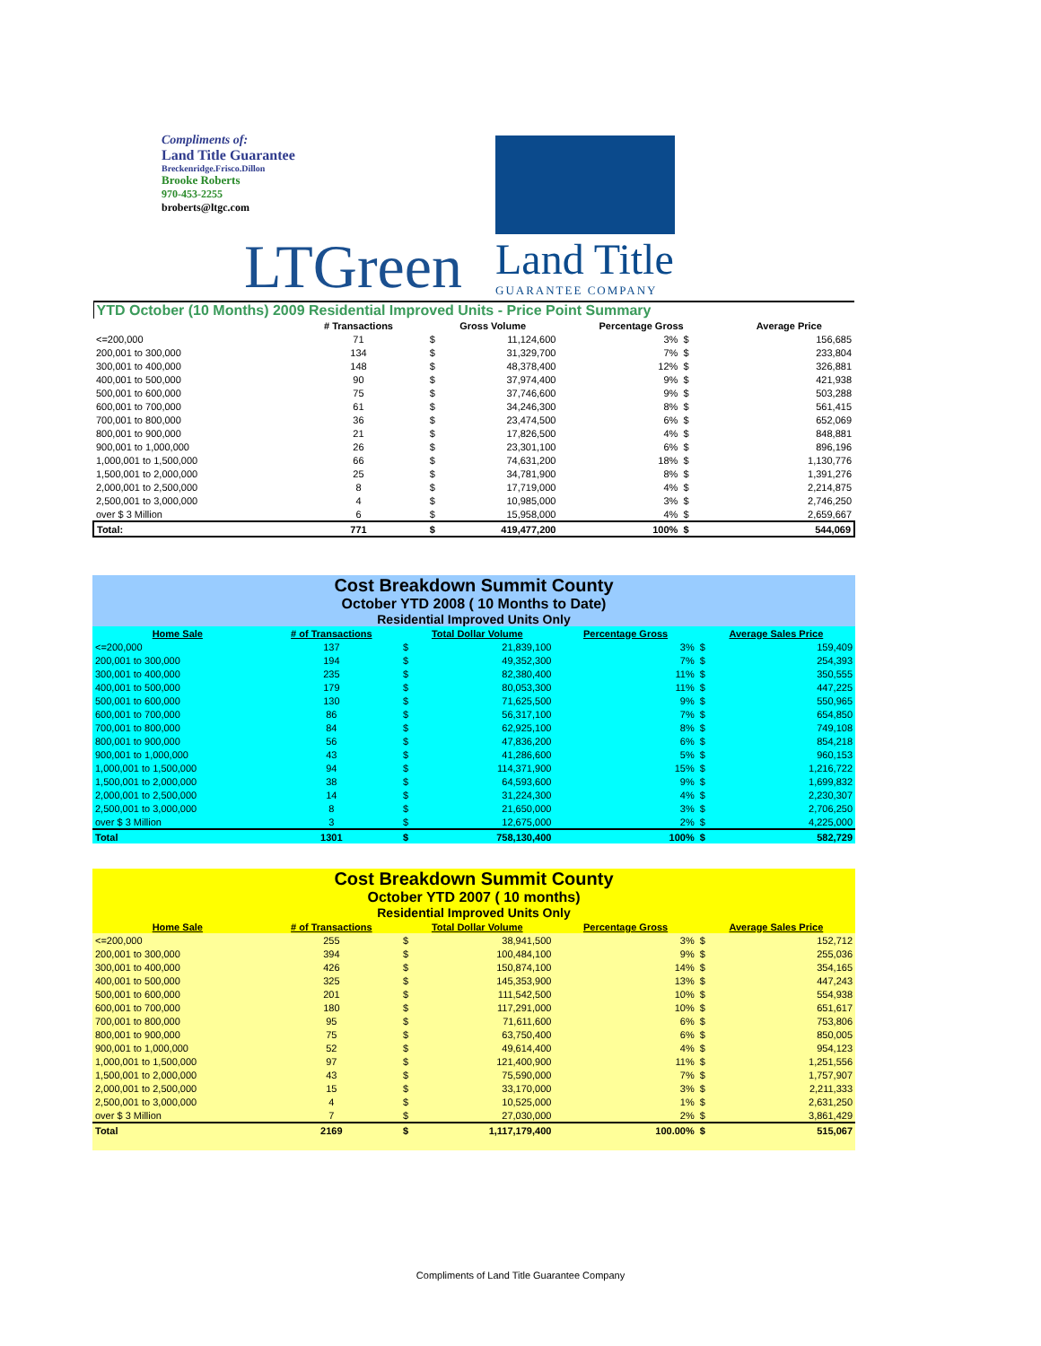Compliments of:
Land Title Guarantee
Breckenridge.Frisco.Dillon
Brooke Roberts
970-453-2255
broberts@ltgc.com
Land Title
GUARANTEE COMPANY
LTGreen
| YTD October (10 Months) 2009 Residential Improved Units - Price Point Summary | | | | | | |
| | # Transactions | Gross Volume | | Percentage Gross | | Average Price |
| <=200,000 | 71 | $ | 11,124,600 | 3% | $ | 156,685 |
| 200,001 to 300,000 | 134 | $ | 31,329,700 | 7% | $ | 233,804 |
| 300,001 to 400,000 | 148 | $ | 48,378,400 | 12% | $ | 326,881 |
| 400,001 to 500,000 | 90 | $ | 37,974,400 | 9% | $ | 421,938 |
| 500,001 to 600,000 | 75 | $ | 37,746,600 | 9% | $ | 503,288 |
| 600,001 to 700,000 | 61 | $ | 34,246,300 | 8% | $ | 561,415 |
| 700,001 to 800,000 | 36 | $ | 23,474,500 | 6% | $ | 652,069 |
| 800,001 to 900,000 | 21 | $ | 17,826,500 | 4% | $ | 848,881 |
| 900,001 to 1,000,000 | 26 | $ | 23,301,100 | 6% | $ | 896,196 |
| 1,000,001 to 1,500,000 | 66 | $ | 74,631,200 | 18% | $ | 1,130,776 |
| 1,500,001 to 2,000,000 | 25 | $ | 34,781,900 | 8% | $ | 1,391,276 |
| 2,000,001 to 2,500,000 | 8 | $ | 17,719,000 | 4% | $ | 2,214,875 |
| 2,500,001 to 3,000,000 | 4 | $ | 10,985,000 | 3% | $ | 2,746,250 |
| over $ 3 Million | 6 | $ | 15,958,000 | 4% | $ | 2,659,667 |
| Total: | 771 | $ | 419,477,200 | 100% | $ | 544,069 |
| Cost Breakdown Summit County | | | | | | |
| October YTD 2008 ( 10 Months to Date) | | | | | | |
| Residential Improved Units Only | | | | | | |
| Home Sale | # of Transactions | Total Dollar Volume | | Percentage Gross | Average Sales Price | |
| <=200,000 | 137 | $ | 21,839,100 | 3% | $ | 159,409 |
| 200,001 to 300,000 | 194 | $ | 49,352,300 | 7% | $ | 254,393 |
| 300,001 to 400,000 | 235 | $ | 82,380,400 | 11% | $ | 350,555 |
| 400,001 to 500,000 | 179 | $ | 80,053,300 | 11% | $ | 447,225 |
| 500,001 to 600,000 | 130 | $ | 71,625,500 | 9% | $ | 550,965 |
| 600,001 to 700,000 | 86 | $ | 56,317,100 | 7% | $ | 654,850 |
| 700,001 to 800,000 | 84 | $ | 62,925,100 | 8% | $ | 749,108 |
| 800,001 to 900,000 | 56 | $ | 47,836,200 | 6% | $ | 854,218 |
| 900,001 to 1,000,000 | 43 | $ | 41,286,600 | 5% | $ | 960,153 |
| 1,000,001 to 1,500,000 | 94 | $ | 114,371,900 | 15% | $ | 1,216,722 |
| 1,500,001 to 2,000,000 | 38 | $ | 64,593,600 | 9% | $ | 1,699,832 |
| 2,000,001 to 2,500,000 | 14 | $ | 31,224,300 | 4% | $ | 2,230,307 |
| 2,500,001 to 3,000,000 | 8 | $ | 21,650,000 | 3% | $ | 2,706,250 |
| over $ 3 Million | 3 | $ | 12,675,000 | 2% | $ | 4,225,000 |
| Total | 1301 | $ | 758,130,400 | 100% | $ | 582,729 |
| Cost Breakdown Summit County | | | | | | |
| October YTD 2007 ( 10 months) | | | | | | |
| Residential Improved Units Only | | | | | | |
| Home Sale | # of Transactions | Total Dollar Volume | | Percentage Gross | Average Sales Price | |
| <=200,000 | 255 | $ | 38,941,500 | 3% | $ | 152,712 |
| 200,001 to 300,000 | 394 | $ | 100,484,100 | 9% | $ | 255,036 |
| 300,001 to 400,000 | 426 | $ | 150,874,100 | 14% | $ | 354,165 |
| 400,001 to 500,000 | 325 | $ | 145,353,900 | 13% | $ | 447,243 |
| 500,001 to 600,000 | 201 | $ | 111,542,500 | 10% | $ | 554,938 |
| 600,001 to 700,000 | 180 | $ | 117,291,000 | 10% | $ | 651,617 |
| 700,001 to 800,000 | 95 | $ | 71,611,600 | 6% | $ | 753,806 |
| 800,001 to 900,000 | 75 | $ | 63,750,400 | 6% | $ | 850,005 |
| 900,001 to 1,000,000 | 52 | $ | 49,614,400 | 4% | $ | 954,123 |
| 1,000,001 to 1,500,000 | 97 | $ | 121,400,900 | 11% | $ | 1,251,556 |
| 1,500,001 to 2,000,000 | 43 | $ | 75,590,000 | 7% | $ | 1,757,907 |
| 2,000,001 to 2,500,000 | 15 | $ | 33,170,000 | 3% | $ | 2,211,333 |
| 2,500,001 to 3,000,000 | 4 | $ | 10,525,000 | 1% | $ | 2,631,250 |
| over $ 3 Million | 7 | $ | 27,030,000 | 2% | $ | 3,861,429 |
| Total | 2169 | $ | 1,117,179,400 | 100.00% | $ | 515,067 |
Compliments of Land Title Guarantee Company